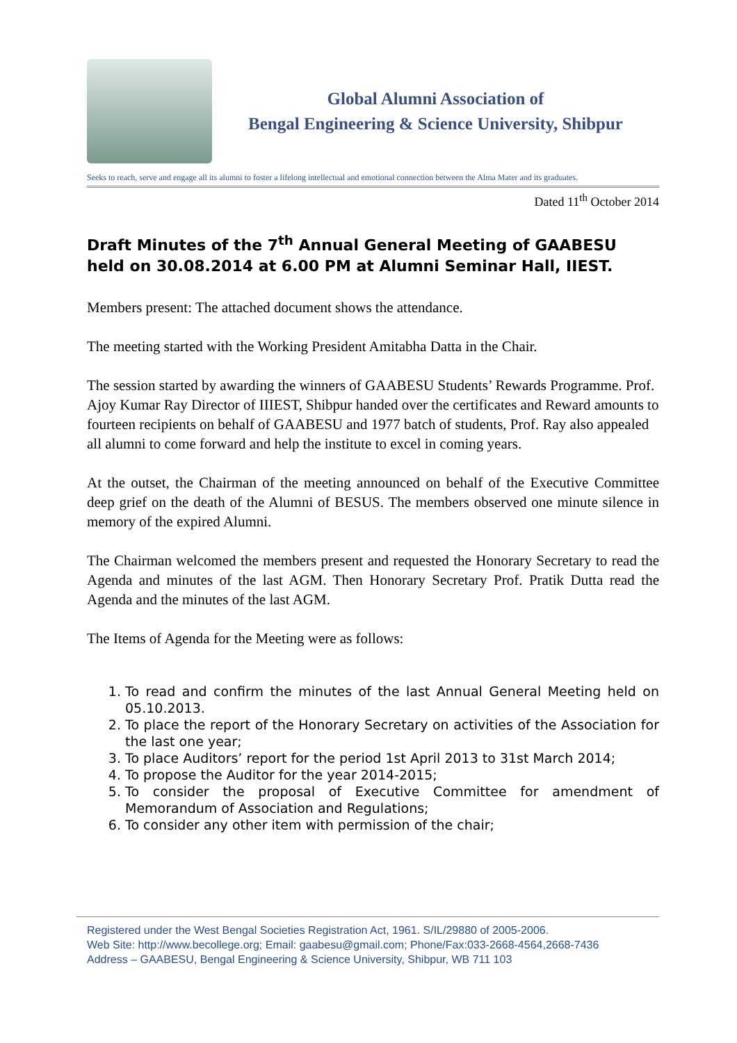Global Alumni Association of
Bengal Engineering & Science University, Shibpur
Seeks to reach, serve and engage all its alumni to foster a lifelong intellectual and emotional connection between the Alma Mater and its graduates.
Dated 11<sup>th</sup> October 2014
Draft Minutes of the 7<sup>th</sup> Annual General Meeting of GAABESU held on 30.08.2014 at 6.00 PM at Alumni Seminar Hall, IIEST.
Members present: The attached document shows the attendance.
The meeting started with the Working President Amitabha Datta in the Chair.
The session started by awarding the winners of GAABESU Students’ Rewards Programme. Prof. Ajoy Kumar Ray Director of IIIEST, Shibpur handed over the certificates and Reward amounts to fourteen recipients on behalf of GAABESU and 1977 batch of students, Prof. Ray also appealed all alumni to come forward and help the institute to excel in coming years.
At the outset, the Chairman of the meeting announced on behalf of the Executive Committee deep grief on the death of the Alumni of BESUS. The members observed one minute silence in memory of the expired Alumni.
The Chairman welcomed the members present and requested the Honorary Secretary to read the Agenda and minutes of the last AGM. Then Honorary Secretary Prof. Pratik Dutta read the Agenda and the minutes of the last AGM.
The Items of Agenda for the Meeting were as follows:
1. To read and confirm the minutes of the last Annual General Meeting held on 05.10.2013.
2. To place the report of the Honorary Secretary on activities of the Association for the last one year;
3. To place Auditors’ report for the period 1st April 2013 to 31st March 2014;
4. To propose the Auditor for the year 2014-2015;
5. To consider the proposal of Executive Committee for amendment of Memorandum of Association and Regulations;
6. To consider any other item with permission of the chair;
Registered under the West Bengal Societies Registration Act, 1961. S/IL/29880 of 2005-2006.
Web Site: http://www.becollege.org; Email: gaabesu@gmail.com; Phone/Fax:033-2668-4564,2668-7436
Address – GAABESU, Bengal Engineering & Science University, Shibpur, WB 711 103